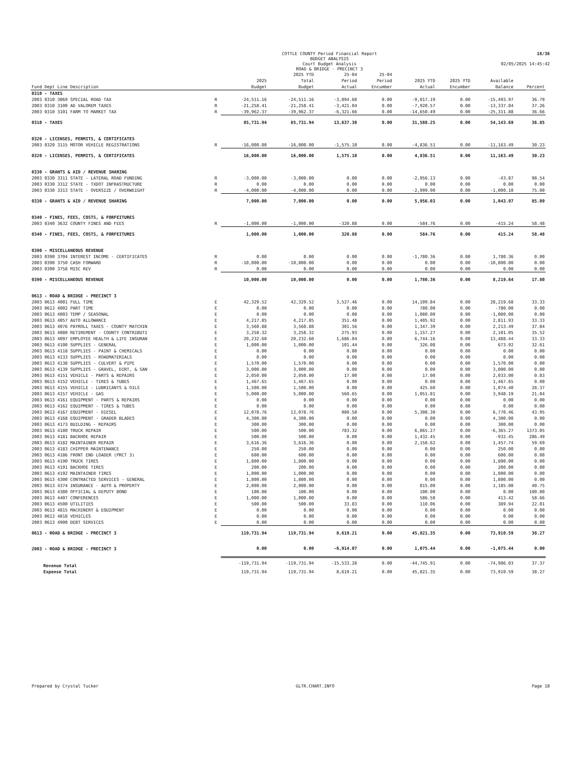COTTLE COUNTY Period Financial Report
BUDGET ANALYSIS
Court Budget Analysis
ROAD & BRIDGE - PRECINCT 3
18/36
02/05/2025 14:45:42
| Fund Dept Line Description | | 2025 Budget | 2025 YTD Total Budget | 25-04 Period Actual | 25-04 Period Encumber | 2025 YTD Actual | 2025 YTD Encumber | Available Balance | Percent |
| --- | --- | --- | --- | --- | --- | --- | --- | --- | --- |
| 0310 - TAXES | | | | | | | | | |
| 2003 0310 3069 SPECIAL ROAD TAX | R | -24,511.16 | -24,511.16 | -3,894.60 | 0.00 | -9,017.19 | 0.00 | -15,493.97 | 36.79 |
| 2003 0310 3100 AD VALOREM TAXES | R | -21,258.41 | -21,258.41 | -3,421.04 | 0.00 | -7,920.57 | 0.00 | -13,337.84 | 37.26 |
| 2003 0310 3101 FARM TO MARKET TAX | R | -39,962.37 | -39,962.37 | -6,321.66 | 0.00 | -14,650.49 | 0.00 | -25,311.88 | 36.66 |
| 0310 - TAXES | | 85,731.94 | 85,731.94 | 13,637.30 | 0.00 | 31,588.25 | 0.00 | 54,143.69 | 36.85 |
| 0320 - LICENSES, PERMITS, & CERTIFICATES | | | | | | | | | |
| 2003 0320 3115 MOTOR VEHICLE REGISTRATIONS | R | -16,000.00 | -16,000.00 | -1,575.10 | 0.00 | -4,836.51 | 0.00 | -11,163.49 | 30.23 |
| 0320 - LICENSES, PERMITS, & CERTIFICATES | | 16,000.00 | 16,000.00 | 1,575.10 | 0.00 | 4,836.51 | 0.00 | 11,163.49 | 30.23 |
| 0330 - GRANTS & AID / REVENUE SHARING | | | | | | | | | |
| 2003 0330 3311 STATE - LATERAL ROAD FUNDING | R | -3,000.00 | -3,000.00 | 0.00 | 0.00 | -2,956.13 | 0.00 | -43.87 | 98.54 |
| 2003 0330 3312 STATE - TXDOT INFRASTRUCTURE | R | 0.00 | 0.00 | 0.00 | 0.00 | 0.00 | 0.00 | 0.00 | 0.00 |
| 2003 0330 3313 STATE - OVERSIZE / OVERWEIGHT | R | -4,000.00 | -4,000.00 | 0.00 | 0.00 | -2,999.90 | 0.00 | -1,000.10 | 75.00 |
| 0330 - GRANTS & AID / REVENUE SHARING | | 7,000.00 | 7,000.00 | 0.00 | 0.00 | 5,956.03 | 0.00 | 1,043.97 | 85.09 |
| 0340 - FINES, FEES, COSTS, & FORFEITURES | | | | | | | | | |
| 2003 0340 3632 COUNTY FINES AND FEES | R | -1,000.00 | -1,000.00 | -320.88 | 0.00 | -584.76 | 0.00 | -415.24 | 58.48 |
| 0340 - FINES, FEES, COSTS, & FORFEITURES | | 1,000.00 | 1,000.00 | 320.88 | 0.00 | 584.76 | 0.00 | 415.24 | 58.48 |
| 0390 - MISCELLANEOUS REVENUE | | | | | | | | | |
| 2003 0390 3704 INTEREST INCOME - CERTIFICATES | R | 0.00 | 0.00 | 0.00 | 0.00 | -1,780.36 | 0.00 | 1,780.36 | 0.00 |
| 2003 0390 3750 CASH FORWARD | R | -10,000.00 | -10,000.00 | 0.00 | 0.00 | 0.00 | 0.00 | -10,000.00 | 0.00 |
| 2003 0390 3758 MISC REV | R | 0.00 | 0.00 | 0.00 | 0.00 | 0.00 | 0.00 | 0.00 | 0.00 |
| 0390 - MISCELLANEOUS REVENUE | | 10,000.00 | 10,000.00 | 0.00 | 0.00 | 1,780.36 | 0.00 | 8,219.64 | 17.80 |
| 0613 - ROAD & BRIDGE - PRECINCT 3 | | | | | | | | | |
| 2003 0613 4001 FULL TIME | E | 42,329.52 | 42,329.52 | 3,527.46 | 0.00 | 14,109.84 | 0.00 | 28,219.68 | 33.33 |
| 2003 0613 4002 PART TIME | E | 0.00 | 0.00 | 0.00 | 0.00 | 780.00 | 0.00 | -780.00 | 0.00 |
| 2003 0613 4003 TEMP / SEASONAL | E | 0.00 | 0.00 | 0.00 | 0.00 | 1,080.00 | 0.00 | -1,080.00 | 0.00 |
| 2003 0613 4057 AUTO ALLOWANCE | E | 4,217.85 | 4,217.85 | 351.48 | 0.00 | 1,405.92 | 0.00 | 2,811.93 | 33.33 |
| 2003 0613 4076 PAYROLL TAXES - COUNTY MATCHIN | E | 3,560.88 | 3,560.88 | 301.56 | 0.00 | 1,347.39 | 0.00 | 2,213.49 | 37.84 |
| 2003 0613 4080 RETIREMENT - COUNTY CONTRIBUTI | E | 3,258.32 | 3,258.32 | 275.93 | 0.00 | 1,157.27 | 0.00 | 2,101.05 | 35.52 |
| 2003 0613 4097 EMPLOYEE HEALTH & LIFE INSURAN | E | 20,232.60 | 20,232.60 | 1,686.04 | 0.00 | 6,744.16 | 0.00 | 13,488.44 | 33.33 |
| 2003 0613 4100 SUPPLIES - GENERAL | E | 1,000.00 | 1,000.00 | 101.44 | 0.00 | 326.08 | 0.00 | 673.92 | 32.61 |
| 2003 0613 4118 SUPPLIES - PAINT & CHEMICALS | E | 0.00 | 0.00 | 0.00 | 0.00 | 0.00 | 0.00 | 0.00 | 0.00 |
| 2003 0613 4133 SUPPLIES - ROADMATERIALS | E | 0.00 | 0.00 | 0.00 | 0.00 | 0.00 | 0.00 | 0.00 | 0.00 |
| 2003 0613 4138 SUPPLIES - CULVERT & PIPE | E | 1,570.00 | 1,570.00 | 0.00 | 0.00 | 0.00 | 0.00 | 1,570.00 | 0.00 |
| 2003 0613 4139 SUPPLIES - GRAVEL, DIRT, & SAN | E | 3,000.00 | 3,000.00 | 0.00 | 0.00 | 0.00 | 0.00 | 3,000.00 | 0.00 |
| 2003 0613 4151 VEHICLE - PARTS & REPAIRS | E | 2,050.00 | 2,050.00 | 17.00 | 0.00 | 17.00 | 0.00 | 2,033.00 | 0.83 |
| 2003 0613 4152 VEHICLE - TIRES & TUBES | E | 1,467.65 | 1,467.65 | 0.00 | 0.00 | 0.00 | 0.00 | 1,467.65 | 0.00 |
| 2003 0613 4155 VEHICLE - LUBRICANTS & OILS | E | 1,500.00 | 1,500.00 | 0.00 | 0.00 | 425.60 | 0.00 | 1,074.40 | 28.37 |
| 2003 0613 4157 VEHICLE - GAS | E | 5,000.00 | 5,000.00 | 560.65 | 0.00 | 1,051.81 | 0.00 | 3,948.19 | 21.04 |
| 2003 0613 4161 EQUIPMENT - PARTS & REPAIRS | E | 0.00 | 0.00 | 0.00 | 0.00 | 0.00 | 0.00 | 0.00 | 0.00 |
| 2003 0613 4162 EQUIPMENT - TIRES & TUBES | E | 0.00 | 0.00 | 0.00 | 0.00 | 0.00 | 0.00 | 0.00 | 0.00 |
| 2003 0613 4167 EQUIPMENT - DIESEL | E | 12,078.76 | 12,078.76 | 980.50 | 0.00 | 5,308.30 | 0.00 | 6,770.46 | 43.95 |
| 2003 0613 4168 EQUIPMENT - GRADER BLADES | E | 4,300.00 | 4,300.00 | 0.00 | 0.00 | 0.00 | 0.00 | 4,300.00 | 0.00 |
| 2003 0613 4173 BUILDING - REPAIRS | E | 300.00 | 300.00 | 0.00 | 0.00 | 0.00 | 0.00 | 300.00 | 0.00 |
| 2003 0613 4180 TRUCK REPAIR | E | 500.00 | 500.00 | 783.32 | 0.00 | 6,865.27 | 0.00 | -6,365.27 | 1373.05 |
| 2003 0613 4181 BACKHOE REPAIR | E | 500.00 | 500.00 | 0.00 | 0.00 | 1,432.45 | 0.00 | -932.45 | 286.49 |
| 2003 0613 4182 MAINTAINER REPAIR | E | 3,616.36 | 3,616.36 | 0.00 | 0.00 | 2,158.62 | 0.00 | 1,457.74 | 59.69 |
| 2003 0613 4183 CHIPPER MAINTENANCE | E | 250.00 | 250.00 | 0.00 | 0.00 | 0.00 | 0.00 | 250.00 | 0.00 |
| 2003 0613 4186 FRONT END LOADER (PRCT 3) | E | 600.00 | 600.00 | 0.00 | 0.00 | 0.00 | 0.00 | 600.00 | 0.00 |
| 2003 0613 4190 TRUCK TIRES | E | 1,800.00 | 1,800.00 | 0.00 | 0.00 | 0.00 | 0.00 | 1,800.00 | 0.00 |
| 2003 0613 4191 BACKHOE TIRES | E | 200.00 | 200.00 | 0.00 | 0.00 | 0.00 | 0.00 | 200.00 | 0.00 |
| 2003 0613 4192 MAINTAINER TIRES | E | 1,000.00 | 1,000.00 | 0.00 | 0.00 | 0.00 | 0.00 | 1,000.00 | 0.00 |
| 2003 0613 4300 CONTRACTED SERVICES - GENERAL | E | 1,800.00 | 1,800.00 | 0.00 | 0.00 | 0.00 | 0.00 | 1,800.00 | 0.00 |
| 2003 0613 4374 INSURANCE - AUTO & PROPERTY | E | 2,000.00 | 2,000.00 | 0.00 | 0.00 | 815.00 | 0.00 | 1,185.00 | 40.75 |
| 2003 0613 4380 OFFICIAL & DEPUTY BOND | E | 100.00 | 100.00 | 0.00 | 0.00 | 100.00 | 0.00 | 0.00 | 100.00 |
| 2003 0613 4407 CONFERENCES | E | 1,000.00 | 1,000.00 | 0.00 | 0.00 | 586.58 | 0.00 | 413.42 | 58.66 |
| 2003 0613 4500 UTILITIES | E | 500.00 | 500.00 | 33.83 | 0.00 | 110.06 | 0.00 | 389.94 | 22.01 |
| 2003 0613 4815 MACHINERY & EQUIPMENT | E | 0.00 | 0.00 | 0.00 | 0.00 | 0.00 | 0.00 | 0.00 | 0.00 |
| 2003 0613 4818 VEHICLES | E | 0.00 | 0.00 | 0.00 | 0.00 | 0.00 | 0.00 | 0.00 | 0.00 |
| 2003 0613 4900 DEBT SERVICES | E | 0.00 | 0.00 | 0.00 | 0.00 | 0.00 | 0.00 | 0.00 | 0.00 |
| 0613 - ROAD & BRIDGE - PRECINCT 3 | | 119,731.94 | 119,731.94 | 8,619.21 | 0.00 | 45,821.35 | 0.00 | 73,910.59 | 38.27 |
| 2003 - ROAD & BRIDGE - PRECINCT 3 | | 0.00 | 0.00 | -6,914.07 | 0.00 | 1,075.44 | 0.00 | -1,075.44 | 0.00 |
| Revenue Total | | -119,731.94 | -119,731.94 | -15,533.28 | 0.00 | -44,745.91 | 0.00 | -74,986.03 | 37.37 |
| Expense Total | | 119,731.94 | 119,731.94 | 8,619.21 | 0.00 | 45,821.35 | 0.00 | 73,910.59 | 38.27 |
Prepared by Crystal Tucker GLTR.CHART.INFO Page 18